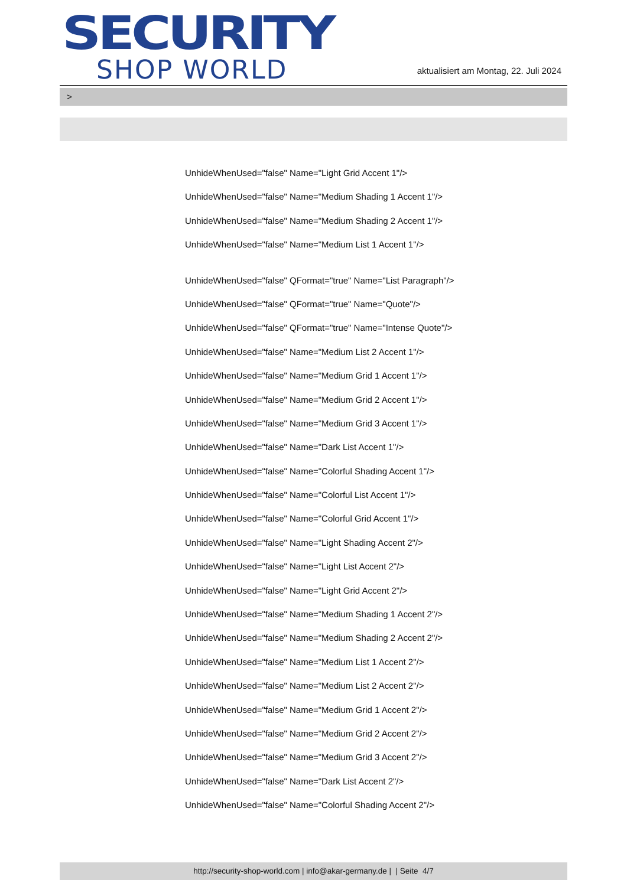SECURITY
SHOP WORLD
aktualisiert am Montag, 22. Juli 2024
>
UnhideWhenUsed="false" Name="Light Grid Accent 1"/>
UnhideWhenUsed="false" Name="Medium Shading 1 Accent 1"/>
UnhideWhenUsed="false" Name="Medium Shading 2 Accent 1"/>
UnhideWhenUsed="false" Name="Medium List 1 Accent 1"/>
UnhideWhenUsed="false" QFormat="true" Name="List Paragraph"/>
UnhideWhenUsed="false" QFormat="true" Name="Quote"/>
UnhideWhenUsed="false" QFormat="true" Name="Intense Quote"/>
UnhideWhenUsed="false" Name="Medium List 2 Accent 1"/>
UnhideWhenUsed="false" Name="Medium Grid 1 Accent 1"/>
UnhideWhenUsed="false" Name="Medium Grid 2 Accent 1"/>
UnhideWhenUsed="false" Name="Medium Grid 3 Accent 1"/>
UnhideWhenUsed="false" Name="Dark List Accent 1"/>
UnhideWhenUsed="false" Name="Colorful Shading Accent 1"/>
UnhideWhenUsed="false" Name="Colorful List Accent 1"/>
UnhideWhenUsed="false" Name="Colorful Grid Accent 1"/>
UnhideWhenUsed="false" Name="Light Shading Accent 2"/>
UnhideWhenUsed="false" Name="Light List Accent 2"/>
UnhideWhenUsed="false" Name="Light Grid Accent 2"/>
UnhideWhenUsed="false" Name="Medium Shading 1 Accent 2"/>
UnhideWhenUsed="false" Name="Medium Shading 2 Accent 2"/>
UnhideWhenUsed="false" Name="Medium List 1 Accent 2"/>
UnhideWhenUsed="false" Name="Medium List 2 Accent 2"/>
UnhideWhenUsed="false" Name="Medium Grid 1 Accent 2"/>
UnhideWhenUsed="false" Name="Medium Grid 2 Accent 2"/>
UnhideWhenUsed="false" Name="Medium Grid 3 Accent 2"/>
UnhideWhenUsed="false" Name="Dark List Accent 2"/>
UnhideWhenUsed="false" Name="Colorful Shading Accent 2"/>
http://security-shop-world.com | info@akar-germany.de | | Seite 4/7